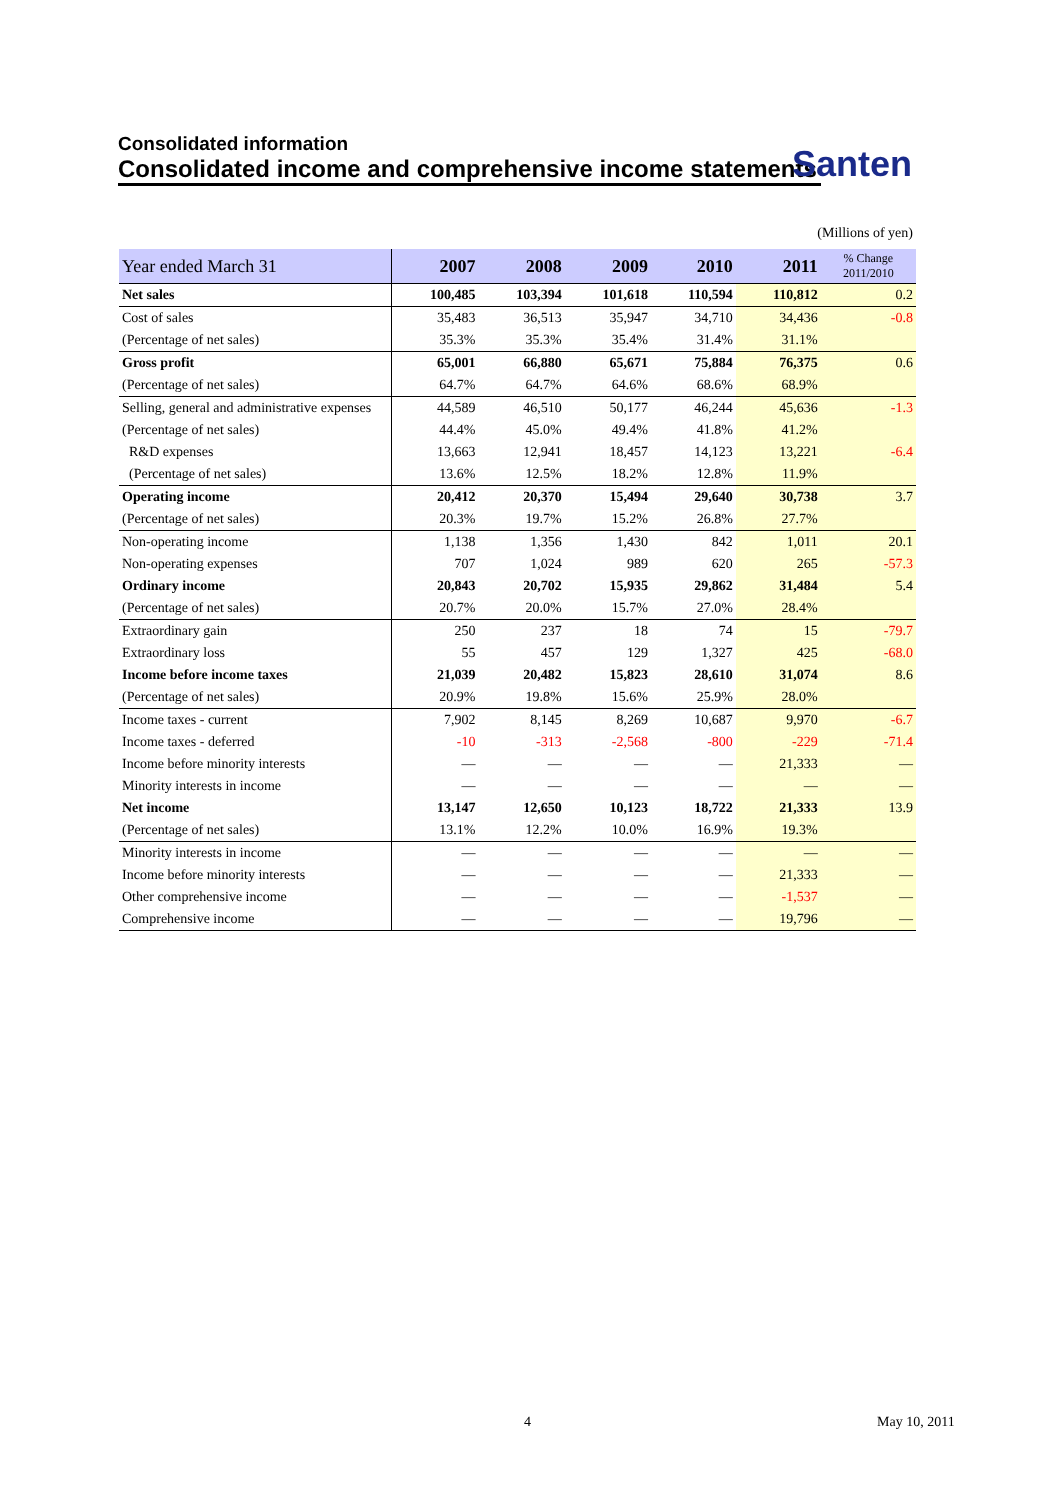Consolidated information
Consolidated income and comprehensive income statements
Santen
(Millions of yen)
| Year ended March 31 | 2007 | 2008 | 2009 | 2010 | 2011 | % Change 2011/2010 |
| --- | --- | --- | --- | --- | --- | --- |
| Net sales | 100,485 | 103,394 | 101,618 | 110,594 | 110,812 | 0.2 |
| Cost of sales | 35,483 | 36,513 | 35,947 | 34,710 | 34,436 | -0.8 |
| (Percentage of net sales) | 35.3% | 35.3% | 35.4% | 31.4% | 31.1% | |
| Gross profit | 65,001 | 66,880 | 65,671 | 75,884 | 76,375 | 0.6 |
| (Percentage of net sales) | 64.7% | 64.7% | 64.6% | 68.6% | 68.9% | |
| Selling, general and administrative expenses | 44,589 | 46,510 | 50,177 | 46,244 | 45,636 | -1.3 |
| (Percentage of net sales) | 44.4% | 45.0% | 49.4% | 41.8% | 41.2% | |
| R&D expenses | 13,663 | 12,941 | 18,457 | 14,123 | 13,221 | -6.4 |
| (Percentage of net sales) | 13.6% | 12.5% | 18.2% | 12.8% | 11.9% | |
| Operating income | 20,412 | 20,370 | 15,494 | 29,640 | 30,738 | 3.7 |
| (Percentage of net sales) | 20.3% | 19.7% | 15.2% | 26.8% | 27.7% | |
| Non-operating income | 1,138 | 1,356 | 1,430 | 842 | 1,011 | 20.1 |
| Non-operating expenses | 707 | 1,024 | 989 | 620 | 265 | -57.3 |
| Ordinary income | 20,843 | 20,702 | 15,935 | 29,862 | 31,484 | 5.4 |
| (Percentage of net sales) | 20.7% | 20.0% | 15.7% | 27.0% | 28.4% | |
| Extraordinary gain | 250 | 237 | 18 | 74 | 15 | -79.7 |
| Extraordinary loss | 55 | 457 | 129 | 1,327 | 425 | -68.0 |
| Income before income taxes | 21,039 | 20,482 | 15,823 | 28,610 | 31,074 | 8.6 |
| (Percentage of net sales) | 20.9% | 19.8% | 15.6% | 25.9% | 28.0% | |
| Income taxes - current | 7,902 | 8,145 | 8,269 | 10,687 | 9,970 | -6.7 |
| Income taxes - deferred | -10 | -313 | -2,568 | -800 | -229 | -71.4 |
| Income before minority interests | — | — | — | — | 21,333 | — |
| Minority interests in income | — | — | — | — | — | — |
| Net income | 13,147 | 12,650 | 10,123 | 18,722 | 21,333 | 13.9 |
| (Percentage of net sales) | 13.1% | 12.2% | 10.0% | 16.9% | 19.3% | |
| Minority interests in income | — | — | — | — | — | — |
| Income before minority interests | — | — | — | — | 21,333 | — |
| Other comprehensive income | — | — | — | — | -1,537 | — |
| Comprehensive income | — | — | — | — | 19,796 | — |
4 May 10, 2011